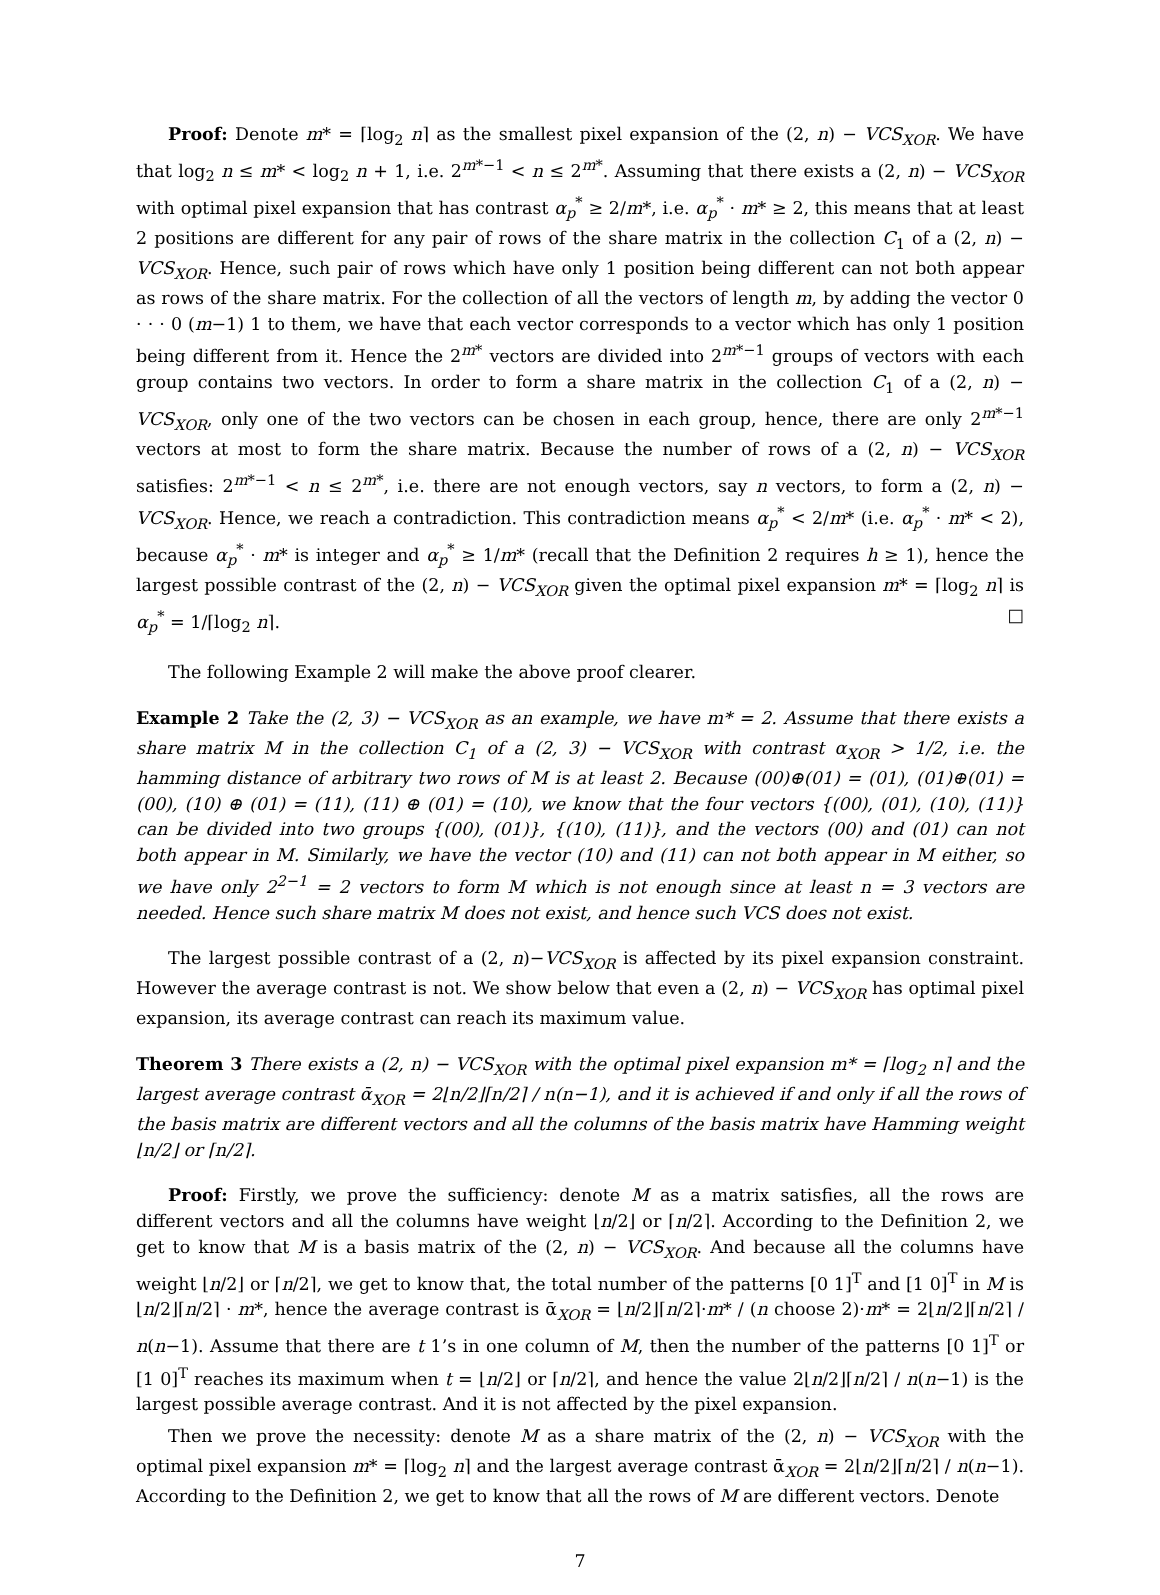Proof: Denote m* = ⌈log<sub>2</sub> n⌉ as the smallest pixel expansion of the (2, n) − VCS<sub>XOR</sub>. We have that log<sub>2</sub> n ≤ m* < log<sub>2</sub> n + 1, i.e. 2<sup>m*−1</sup> < n ≤ 2<sup>m*</sup>. Assuming that there exists a (2, n) − VCS<sub>XOR</sub> with optimal pixel expansion that has contrast α<sub>p</sub><sup>*</sup> ≥ 2/m*, i.e. α<sub>p</sub><sup>*</sup> · m* ≥ 2, this means that at least 2 positions are different for any pair of rows of the share matrix in the collection C<sub>1</sub> of a (2, n) − VCS<sub>XOR</sub>. Hence, such pair of rows which have only 1 position being different can not both appear as rows of the share matrix. For the collection of all the vectors of length m, by adding the vector 0 · · · 0 (m−1) 1 to them, we have that each vector corresponds to a vector which has only 1 position being different from it. Hence the 2<sup>m*</sup> vectors are divided into 2<sup>m*−1</sup> groups of vectors with each group contains two vectors. In order to form a share matrix in the collection C<sub>1</sub> of a (2, n) − VCS<sub>XOR</sub>, only one of the two vectors can be chosen in each group, hence, there are only 2<sup>m*−1</sup> vectors at most to form the share matrix. Because the number of rows of a (2, n) − VCS<sub>XOR</sub> satisfies: 2<sup>m*−1</sup> < n ≤ 2<sup>m*</sup>, i.e. there are not enough vectors, say n vectors, to form a (2, n) − VCS<sub>XOR</sub>. Hence, we reach a contradiction. This contradiction means α<sub>p</sub><sup>*</sup> < 2/m* (i.e. α<sub>p</sub><sup>*</sup> · m* < 2), because α<sub>p</sub><sup>*</sup> · m* is integer and α<sub>p</sub><sup>*</sup> ≥ 1/m* (recall that the Definition 2 requires h ≥ 1), hence the largest possible contrast of the (2, n) − VCS<sub>XOR</sub> given the optimal pixel expansion m* = ⌈log<sub>2</sub> n⌉ is α<sub>p</sub><sup>*</sup> = 1/⌈log<sub>2</sub> n⌉. □
The following Example 2 will make the above proof clearer.
Example 2 Take the (2, 3) − VCS<sub>XOR</sub> as an example, we have m* = 2. Assume that there exists a share matrix M in the collection C<sub>1</sub> of a (2, 3) − VCS<sub>XOR</sub> with contrast α<sub>XOR</sub> > 1/2, i.e. the hamming distance of arbitrary two rows of M is at least 2. Because (00)⊕(01) = (01), (01)⊕(01) = (00), (10) ⊕ (01) = (11), (11) ⊕ (01) = (10), we know that the four vectors {(00), (01), (10), (11)} can be divided into two groups {(00), (01)}, {(10), (11)}, and the vectors (00) and (01) can not both appear in M. Similarly, we have the vector (10) and (11) can not both appear in M either, so we have only 2<sup>2−1</sup> = 2 vectors to form M which is not enough since at least n = 3 vectors are needed. Hence such share matrix M does not exist, and hence such VCS does not exist.
The largest possible contrast of a (2, n)−VCS<sub>XOR</sub> is affected by its pixel expansion constraint. However the average contrast is not. We show below that even a (2, n) − VCS<sub>XOR</sub> has optimal pixel expansion, its average contrast can reach its maximum value.
Theorem 3 There exists a (2, n) − VCS<sub>XOR</sub> with the optimal pixel expansion m* = ⌈log<sub>2</sub> n⌉ and the largest average contrast ᾱ<sub>XOR</sub> = 2⌊n/2⌋⌈n/2⌉ / n(n−1), and it is achieved if and only if all the rows of the basis matrix are different vectors and all the columns of the basis matrix have Hamming weight ⌊n/2⌋ or ⌈n/2⌉.
Proof: Firstly, we prove the sufficiency: denote M as a matrix satisfies, all the rows are different vectors and all the columns have weight ⌊n/2⌋ or ⌈n/2⌉. According to the Definition 2, we get to know that M is a basis matrix of the (2, n) − VCS<sub>XOR</sub>. And because all the columns have weight ⌊n/2⌋ or ⌈n/2⌉, we get to know that, the total number of the patterns [0 1]<sup>T</sup> and [1 0]<sup>T</sup> in M is ⌊n/2⌋⌈n/2⌉ · m*, hence the average contrast is ᾱ<sub>XOR</sub> = ⌊n/2⌋⌈n/2⌉·m* / (n choose 2)·m* = 2⌊n/2⌋⌈n/2⌉ / n(n−1). Assume that there are t 1’s in one column of M, then the number of the patterns [0 1]<sup>T</sup> or [1 0]<sup>T</sup> reaches its maximum when t = ⌊n/2⌋ or ⌈n/2⌉, and hence the value 2⌊n/2⌋⌈n/2⌉ / n(n−1) is the largest possible average contrast. And it is not affected by the pixel expansion.
Then we prove the necessity: denote M as a share matrix of the (2, n) − VCS<sub>XOR</sub> with the optimal pixel expansion m* = ⌈log<sub>2</sub> n⌉ and the largest average contrast ᾱ<sub>XOR</sub> = 2⌊n/2⌋⌈n/2⌉ / n(n−1). According to the Definition 2, we get to know that all the rows of M are different vectors. Denote
7